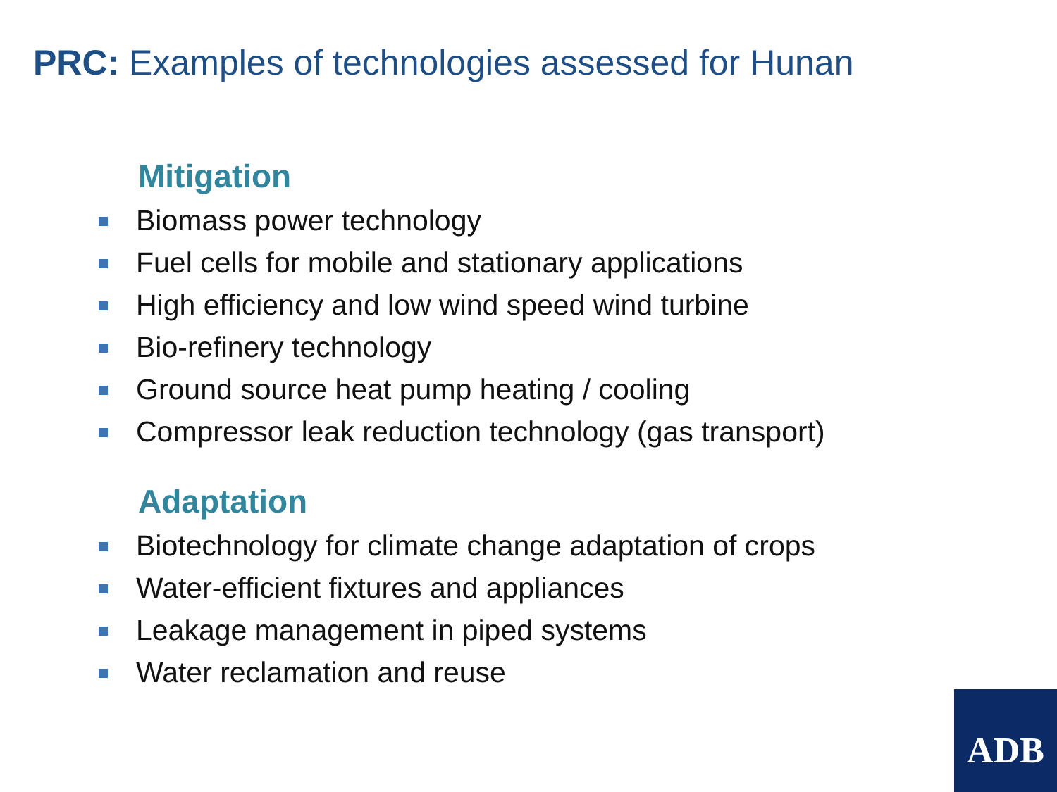PRC: Examples of technologies assessed for Hunan
Mitigation
Biomass power technology
Fuel cells for mobile and stationary applications
High efficiency and low wind speed wind turbine
Bio-refinery technology
Ground source heat pump heating / cooling
Compressor leak reduction technology (gas transport)
Adaptation
Biotechnology for climate change adaptation of crops
Water-efficient fixtures and appliances
Leakage management in piped systems
Water reclamation and reuse
ADB